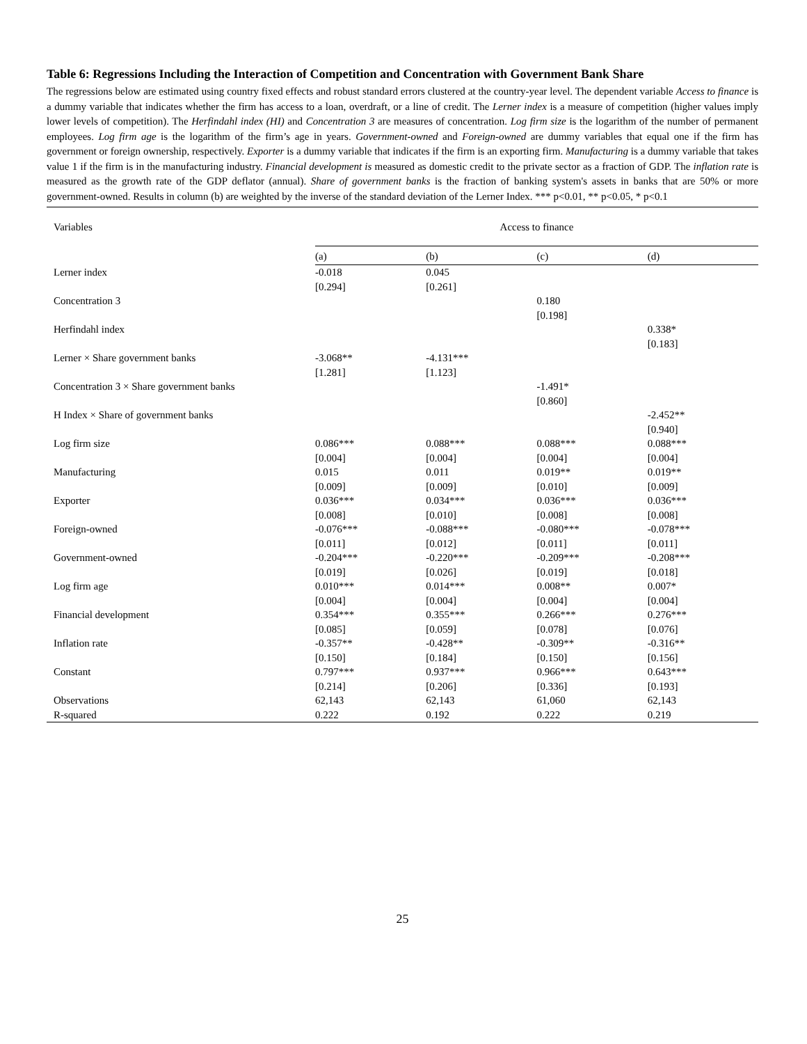Table 6: Regressions Including the Interaction of Competition and Concentration with Government Bank Share
The regressions below are estimated using country fixed effects and robust standard errors clustered at the country-year level. The dependent variable Access to finance is a dummy variable that indicates whether the firm has access to a loan, overdraft, or a line of credit. The Lerner index is a measure of competition (higher values imply lower levels of competition). The Herfindahl index (HI) and Concentration 3 are measures of concentration. Log firm size is the logarithm of the number of permanent employees. Log firm age is the logarithm of the firm’s age in years. Government-owned and Foreign-owned are dummy variables that equal one if the firm has government or foreign ownership, respectively. Exporter is a dummy variable that indicates if the firm is an exporting firm. Manufacturing is a dummy variable that takes value 1 if the firm is in the manufacturing industry. Financial development is measured as domestic credit to the private sector as a fraction of GDP. The inflation rate is measured as the growth rate of the GDP deflator (annual). Share of government banks is the fraction of banking system's assets in banks that are 50% or more government-owned. Results in column (b) are weighted by the inverse of the standard deviation of the Lerner Index. *** p<0.01, ** p<0.05, * p<0.1
| Variables | Access to finance | | | |
| | (a) | (b) | (c) | (d) |
| Lerner index | -0.018 | 0.045 | | |
| | [0.294] | [0.261] | | |
| Concentration 3 | | | 0.180 | |
| | | | [0.198] | |
| Herfindahl index | | | | 0.338* |
| | | | | [0.183] |
| Lerner × Share government banks | -3.068** | -4.131*** | | |
| | [1.281] | [1.123] | | |
| Concentration 3 × Share government banks | | | -1.491* | |
| | | | [0.860] | |
| H Index × Share of government banks | | | | -2.452** |
| | | | | [0.940] |
| Log firm size | 0.086*** | 0.088*** | 0.088*** | 0.088*** |
| | [0.004] | [0.004] | [0.004] | [0.004] |
| Manufacturing | 0.015 | 0.011 | 0.019** | 0.019** |
| | [0.009] | [0.009] | [0.010] | [0.009] |
| Exporter | 0.036*** | 0.034*** | 0.036*** | 0.036*** |
| | [0.008] | [0.010] | [0.008] | [0.008] |
| Foreign-owned | -0.076*** | -0.088*** | -0.080*** | -0.078*** |
| | [0.011] | [0.012] | [0.011] | [0.011] |
| Government-owned | -0.204*** | -0.220*** | -0.209*** | -0.208*** |
| | [0.019] | [0.026] | [0.019] | [0.018] |
| Log firm age | 0.010*** | 0.014*** | 0.008** | 0.007* |
| | [0.004] | [0.004] | [0.004] | [0.004] |
| Financial development | 0.354*** | 0.355*** | 0.266*** | 0.276*** |
| | [0.085] | [0.059] | [0.078] | [0.076] |
| Inflation rate | -0.357** | -0.428** | -0.309** | -0.316** |
| | [0.150] | [0.184] | [0.150] | [0.156] |
| Constant | 0.797*** | 0.937*** | 0.966*** | 0.643*** |
| | [0.214] | [0.206] | [0.336] | [0.193] |
| Observations | 62,143 | 62,143 | 61,060 | 62,143 |
| R-squared | 0.222 | 0.192 | 0.222 | 0.219 |
25